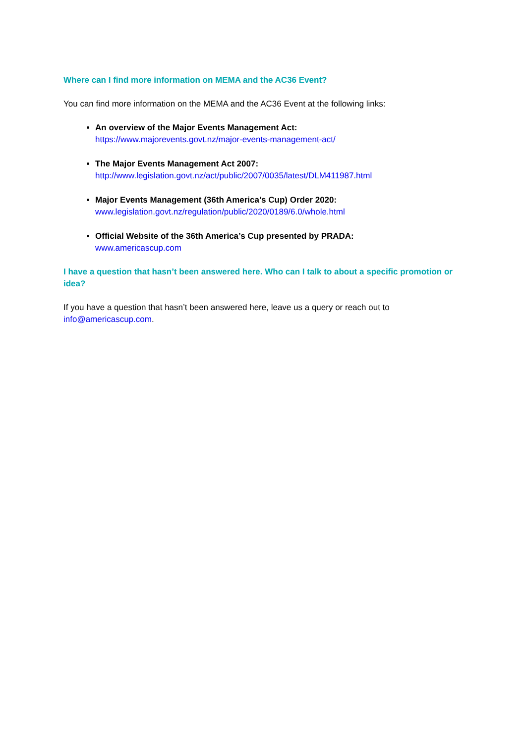Where can I find more information on MEMA and the AC36 Event?
You can find more information on the MEMA and the AC36 Event at the following links:
An overview of the Major Events Management Act:
https://www.majorevents.govt.nz/major-events-management-act/
The Major Events Management Act 2007:
http://www.legislation.govt.nz/act/public/2007/0035/latest/DLM411987.html
Major Events Management (36th America’s Cup) Order 2020:
www.legislation.govt.nz/regulation/public/2020/0189/6.0/whole.html
Official Website of the 36th America’s Cup presented by PRADA:
www.americascup.com
I have a question that hasn’t been answered here. Who can I talk to about a specific promotion or idea?
If you have a question that hasn’t been answered here, leave us a query or reach out to info@americascup.com.